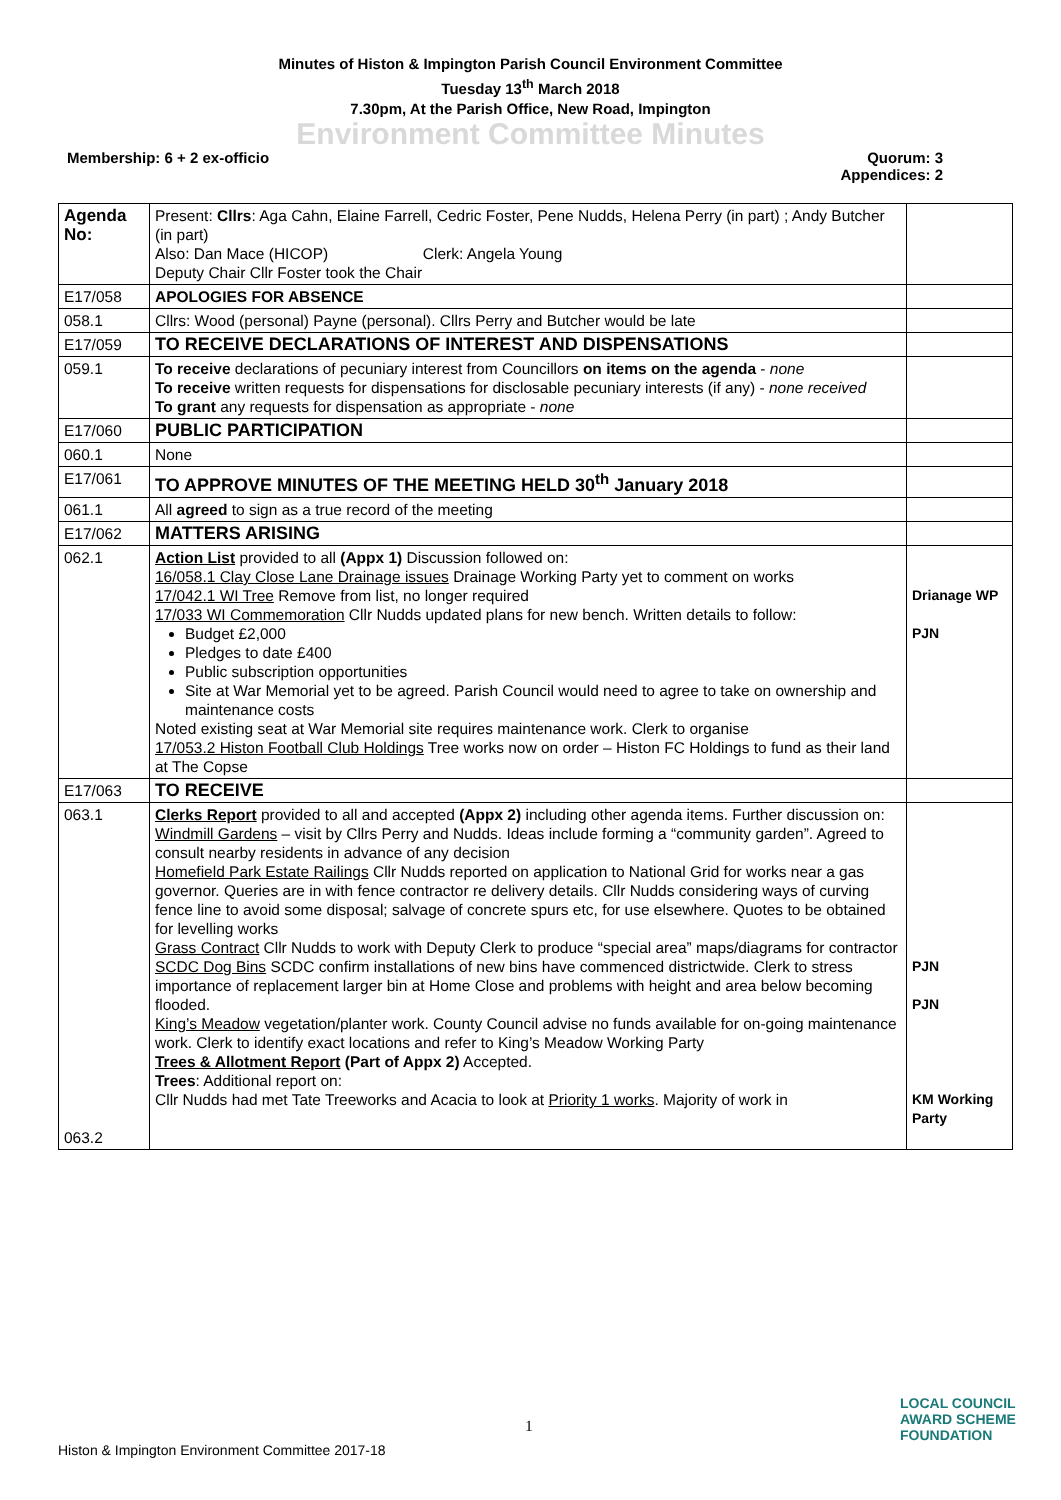Minutes of Histon & Impington Parish Council Environment Committee
Tuesday 13<sup>th</sup> March 2018
7.30pm, At the Parish Office, New Road, Impington
Environment Committee Minutes
Membership: 6 + 2 ex-officio Quorum: 3
Appendices: 2
| Agenda No: | Present: Cllrs : Aga Cahn, Elaine Farrell, Cedric Foster, Pene Nudds, Helena Perry (in part) ; Andy Butcher (in part) Also: Dan Mace (HICOP) Clerk: Angela Young Deputy Chair Cllr Foster took the Chair | |
| E17/058 | APOLOGIES FOR ABSENCE | |
| 058.1 | Cllrs: Wood (personal) Payne (personal). Cllrs Perry and Butcher would be late | |
| E17/059 | TO RECEIVE DECLARATIONS OF INTEREST AND DISPENSATIONS | |
| 059.1 | To receive declarations of pecuniary interest from Councillors on items on the agenda - none To receive written requests for dispensations for disclosable pecuniary interests (if any) - none received To grant any requests for dispensation as appropriate - none | |
| E17/060 | PUBLIC PARTICIPATION | |
| 060.1 | None | |
| E17/061 | TO APPROVE MINUTES OF THE MEETING HELD 30<sup>th</sup> January 2018 | |
| 061.1 | All agreed to sign as a true record of the meeting | |
| E17/062 | MATTERS ARISING | |
| 062.1 | Action List provided to all (Appx 1) Discussion followed on: 16/058.1 Clay Close Lane Drainage issues Drainage Working Party yet to comment on works 17/042.1 WI Tree Remove from list, no longer required 17/033 WI Commemoration Cllr Nudds updated plans for new bench. Written details to follow: Budget £2,000 Pledges to date £400 Public subscription opportunities Site at War Memorial yet to be agreed. Parish Council would need to agree to take on ownership and maintenance costs Noted existing seat at War Memorial site requires maintenance work. Clerk to organise 17/053.2 Histon Football Club Holdings Tree works now on order – Histon FC Holdings to fund as their land at The Copse | Drianage WP PJN |
| E17/063 | TO RECEIVE | |
| 063.1 063.2 | Clerks Report provided to all and accepted (Appx 2) including other agenda items. Further discussion on: Windmill Gardens – visit by Cllrs Perry and Nudds. Ideas include forming a “community garden”. Agreed to consult nearby residents in advance of any decision Homefield Park Estate Railings Cllr Nudds reported on application to National Grid for works near a gas governor. Queries are in with fence contractor re delivery details. Cllr Nudds considering ways of curving fence line to avoid some disposal; salvage of concrete spurs etc, for use elsewhere. Quotes to be obtained for levelling works Grass Contract Cllr Nudds to work with Deputy Clerk to produce “special area” maps/diagrams for contractor SCDC Dog Bins SCDC confirm installations of new bins have commenced districtwide. Clerk to stress importance of replacement larger bin at Home Close and problems with height and area below becoming flooded. King’s Meadow vegetation/planter work. County Council advise no funds available for on-going maintenance work. Clerk to identify exact locations and refer to King’s Meadow Working Party Trees & Allotment Report (Part of Appx 2) Accepted. Trees : Additional report on: Cllr Nudds had met Tate Treeworks and Acacia to look at Priority 1 works . Majority of work in | PJN PJN KM Working Party |
1
LOCAL COUNCIL
AWARD SCHEME
FOUNDATION
Histon & Impington Environment Committee 2017-18